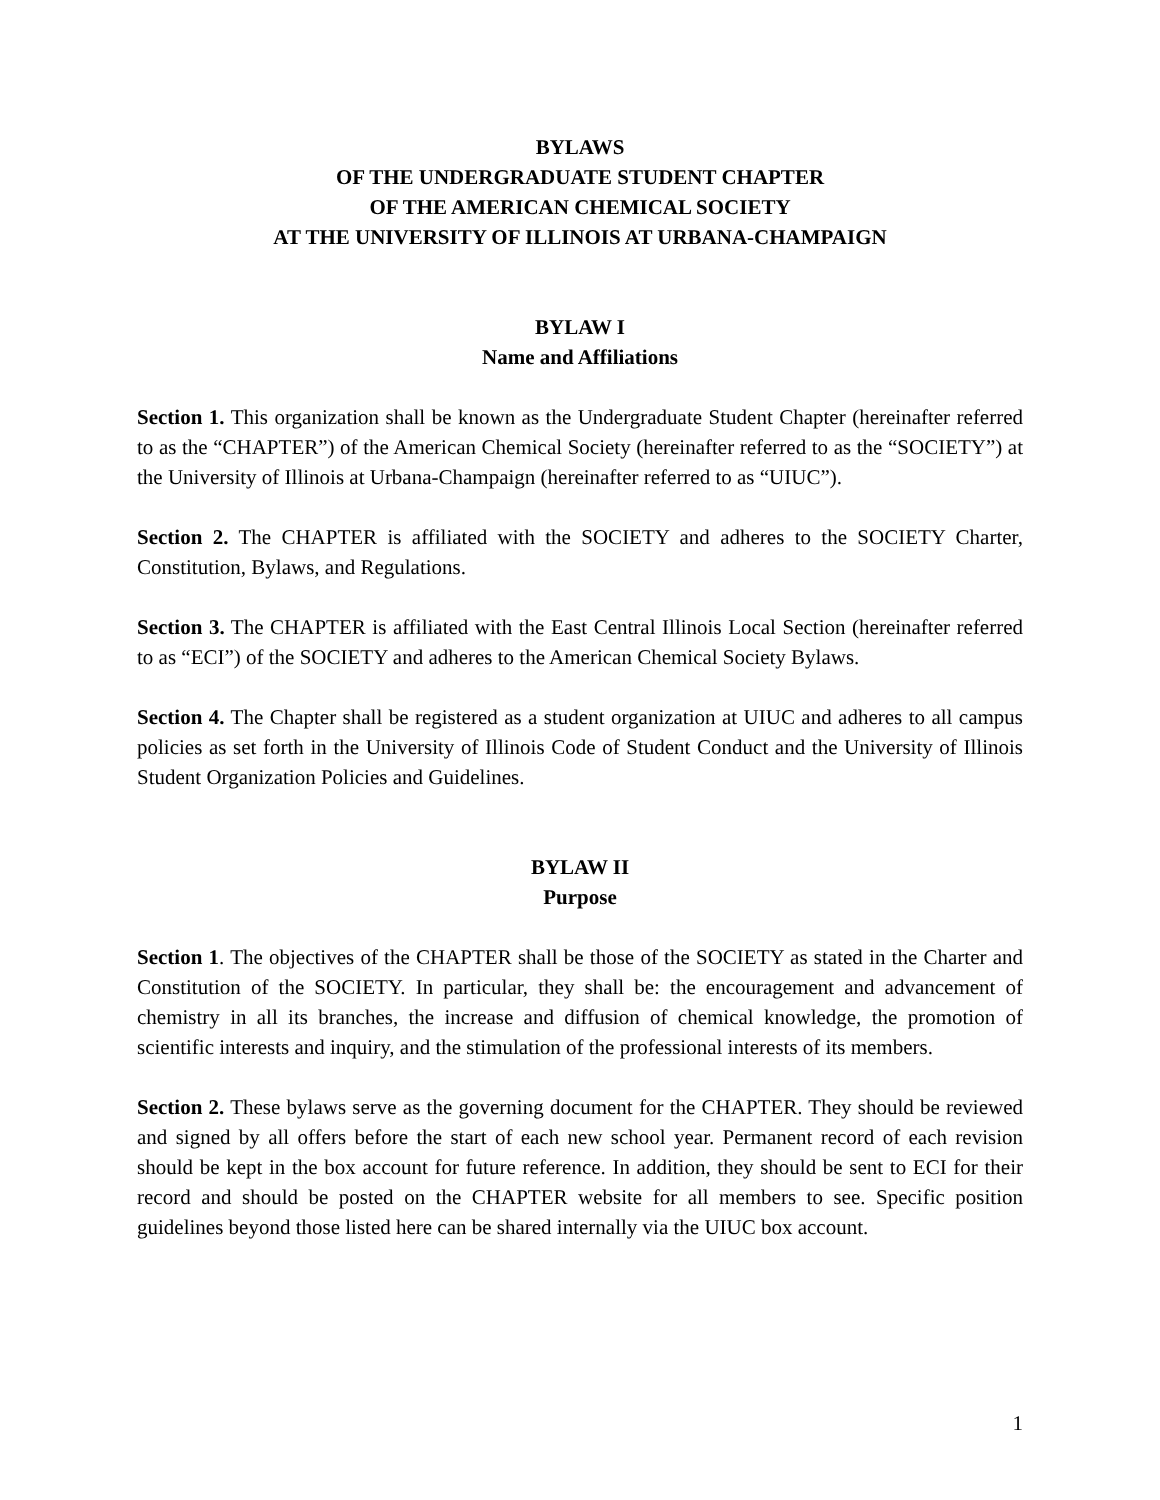BYLAWS
OF THE UNDERGRADUATE STUDENT CHAPTER
OF THE AMERICAN CHEMICAL SOCIETY
AT THE UNIVERSITY OF ILLINOIS AT URBANA-CHAMPAIGN
BYLAW I
Name and Affiliations
Section 1. This organization shall be known as the Undergraduate Student Chapter (hereinafter referred to as the “CHAPTER”) of the American Chemical Society (hereinafter referred to as the “SOCIETY”) at the University of Illinois at Urbana-Champaign (hereinafter referred to as “UIUC”).
Section 2. The CHAPTER is affiliated with the SOCIETY and adheres to the SOCIETY Charter, Constitution, Bylaws, and Regulations.
Section 3. The CHAPTER is affiliated with the East Central Illinois Local Section (hereinafter referred to as “ECI”) of the SOCIETY and adheres to the American Chemical Society Bylaws.
Section 4. The Chapter shall be registered as a student organization at UIUC and adheres to all campus policies as set forth in the University of Illinois Code of Student Conduct and the University of Illinois Student Organization Policies and Guidelines.
BYLAW II
Purpose
Section 1. The objectives of the CHAPTER shall be those of the SOCIETY as stated in the Charter and Constitution of the SOCIETY. In particular, they shall be: the encouragement and advancement of chemistry in all its branches, the increase and diffusion of chemical knowledge, the promotion of scientific interests and inquiry, and the stimulation of the professional interests of its members.
Section 2. These bylaws serve as the governing document for the CHAPTER. They should be reviewed and signed by all offers before the start of each new school year. Permanent record of each revision should be kept in the box account for future reference. In addition, they should be sent to ECI for their record and should be posted on the CHAPTER website for all members to see. Specific position guidelines beyond those listed here can be shared internally via the UIUC box account.
1